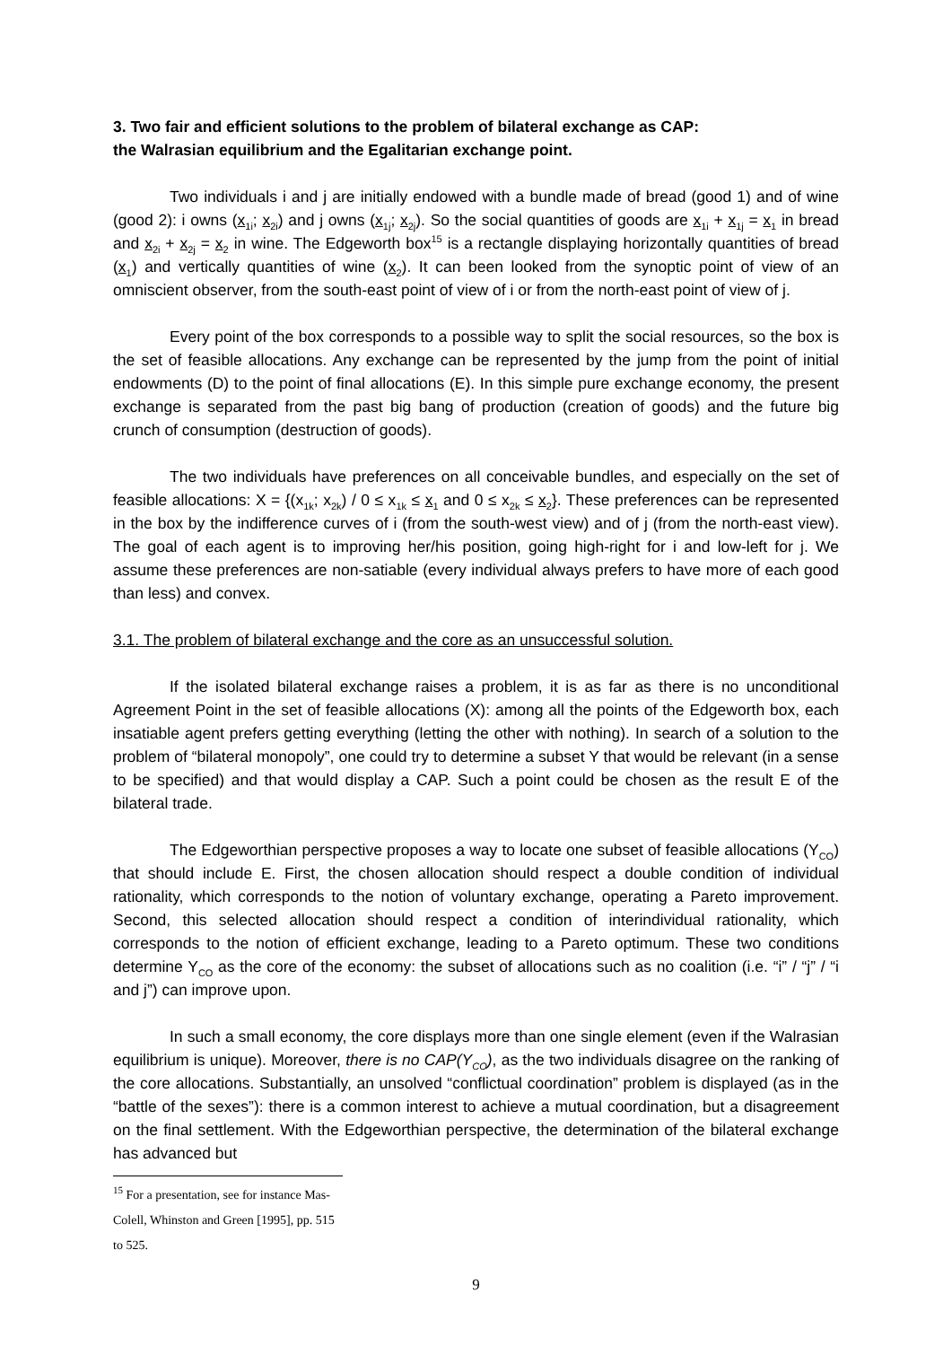3. Two fair and efficient solutions to the problem of bilateral exchange as CAP:
the Walrasian equilibrium and the Egalitarian exchange point.
Two individuals i and j are initially endowed with a bundle made of bread (good 1) and of wine (good 2): i owns (x<sub>1i</sub>; x<sub>2i</sub>) and j owns (x<sub>1j</sub>; x<sub>2j</sub>). So the social quantities of goods are x<sub>1i</sub> + x<sub>1j</sub> = x<sub>1</sub> in bread and x<sub>2i</sub> + x<sub>2j</sub> = x<sub>2</sub> in wine. The Edgeworth box<sup>15</sup> is a rectangle displaying horizontally quantities of bread (x<sub>1</sub>) and vertically quantities of wine (x<sub>2</sub>). It can been looked from the synoptic point of view of an omniscient observer, from the south-east point of view of i or from the north-east point of view of j.
Every point of the box corresponds to a possible way to split the social resources, so the box is the set of feasible allocations. Any exchange can be represented by the jump from the point of initial endowments (D) to the point of final allocations (E). In this simple pure exchange economy, the present exchange is separated from the past big bang of production (creation of goods) and the future big crunch of consumption (destruction of goods).
The two individuals have preferences on all conceivable bundles, and especially on the set of feasible allocations: X = {(x<sub>1k</sub>; x<sub>2k</sub>) / 0 ≤ x<sub>1k</sub> ≤ x<sub>1</sub> and 0 ≤ x<sub>2k</sub> ≤ x<sub>2</sub>}. These preferences can be represented in the box by the indifference curves of i (from the south-west view) and of j (from the north-east view). The goal of each agent is to improving her/his position, going high-right for i and low-left for j. We assume these preferences are non-satiable (every individual always prefers to have more of each good than less) and convex.
3.1. The problem of bilateral exchange and the core as an unsuccessful solution.
If the isolated bilateral exchange raises a problem, it is as far as there is no unconditional Agreement Point in the set of feasible allocations (X): among all the points of the Edgeworth box, each insatiable agent prefers getting everything (letting the other with nothing). In search of a solution to the problem of “bilateral monopoly”, one could try to determine a subset Y that would be relevant (in a sense to be specified) and that would display a CAP. Such a point could be chosen as the result E of the bilateral trade.
The Edgeworthian perspective proposes a way to locate one subset of feasible allocations (Y<sub>CO</sub>) that should include E. First, the chosen allocation should respect a double condition of individual rationality, which corresponds to the notion of voluntary exchange, operating a Pareto improvement. Second, this selected allocation should respect a condition of interindividual rationality, which corresponds to the notion of efficient exchange, leading to a Pareto optimum. These two conditions determine Y<sub>CO</sub> as the core of the economy: the subset of allocations such as no coalition (i.e. “i” / “j” / “i and j”) can improve upon.
In such a small economy, the core displays more than one single element (even if the Walrasian equilibrium is unique). Moreover, there is no CAP(Y<sub>CO</sub>), as the two individuals disagree on the ranking of the core allocations. Substantially, an unsolved “conflictual coordination” problem is displayed (as in the “battle of the sexes”): there is a common interest to achieve a mutual coordination, but a disagreement on the final settlement. With the Edgeworthian perspective, the determination of the bilateral exchange has advanced but
<sup>15</sup> For a presentation, see for instance Mas-Colell, Whinston and Green [1995], pp. 515 to 525.
9